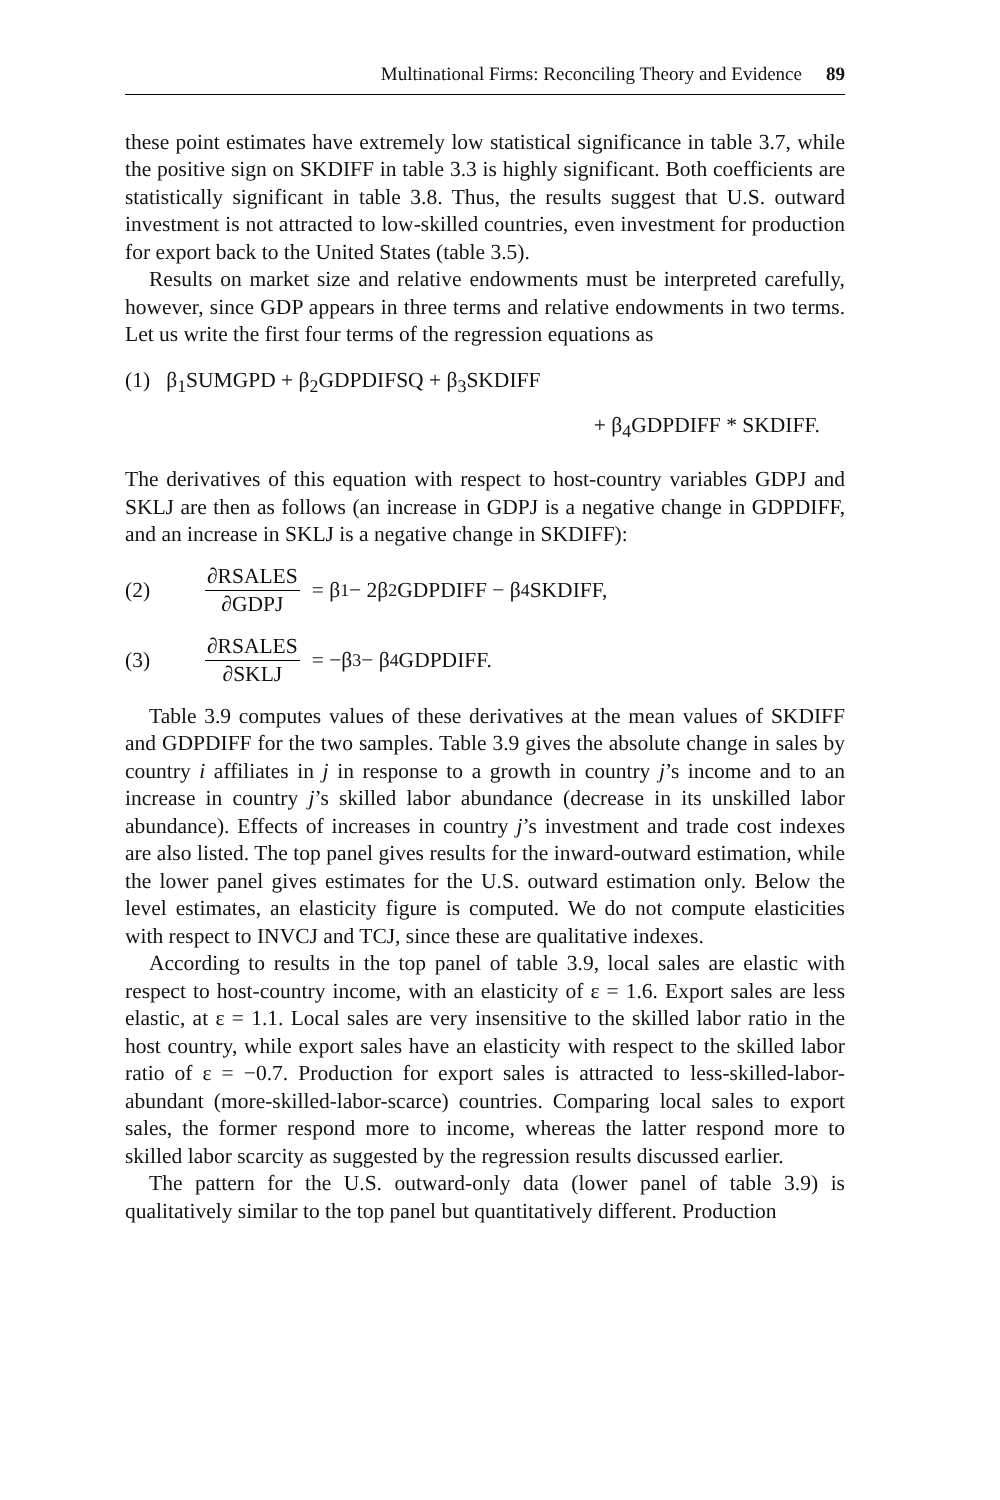Multinational Firms: Reconciling Theory and Evidence 89
these point estimates have extremely low statistical significance in table 3.7, while the positive sign on SKDIFF in table 3.3 is highly significant. Both coefficients are statistically significant in table 3.8. Thus, the results suggest that U.S. outward investment is not attracted to low-skilled countries, even investment for production for export back to the United States (table 3.5).
Results on market size and relative endowments must be interpreted carefully, however, since GDP appears in three terms and relative endowments in two terms. Let us write the first four terms of the regression equations as
(1) β<sub>1</sub>SUMGPD + β<sub>2</sub>GDPDIFSQ + β<sub>3</sub>SKDIFF
+ β<sub>4</sub>GDPDIFF * SKDIFF.
The derivatives of this equation with respect to host-country variables GDPJ and SKLJ are then as follows (an increase in GDPJ is a negative change in GDPDIFF, and an increase in SKLJ is a negative change in SKDIFF):
(2) ∂RSALES ∂GDPJ = β<sub>1</sub> − 2β<sub>2</sub>GDPDIFF − β<sub>4</sub>SKDIFF,
(3) ∂RSALES ∂SKLJ = −β<sub>3</sub> − β<sub>4</sub>GDPDIFF.
Table 3.9 computes values of these derivatives at the mean values of SKDIFF and GDPDIFF for the two samples. Table 3.9 gives the absolute change in sales by country i affiliates in j in response to a growth in country j’s income and to an increase in country j’s skilled labor abundance (decrease in its unskilled labor abundance). Effects of increases in country j’s investment and trade cost indexes are also listed. The top panel gives results for the inward-outward estimation, while the lower panel gives estimates for the U.S. outward estimation only. Below the level estimates, an elasticity figure is computed. We do not compute elasticities with respect to INVCJ and TCJ, since these are qualitative indexes.
According to results in the top panel of table 3.9, local sales are elastic with respect to host-country income, with an elasticity of ε = 1.6. Export sales are less elastic, at ε = 1.1. Local sales are very insensitive to the skilled labor ratio in the host country, while export sales have an elasticity with respect to the skilled labor ratio of ε = −0.7. Production for export sales is attracted to less-skilled-labor-abundant (more-skilled-labor-scarce) countries. Comparing local sales to export sales, the former respond more to income, whereas the latter respond more to skilled labor scarcity as suggested by the regression results discussed earlier.
The pattern for the U.S. outward-only data (lower panel of table 3.9) is qualitatively similar to the top panel but quantitatively different. Production